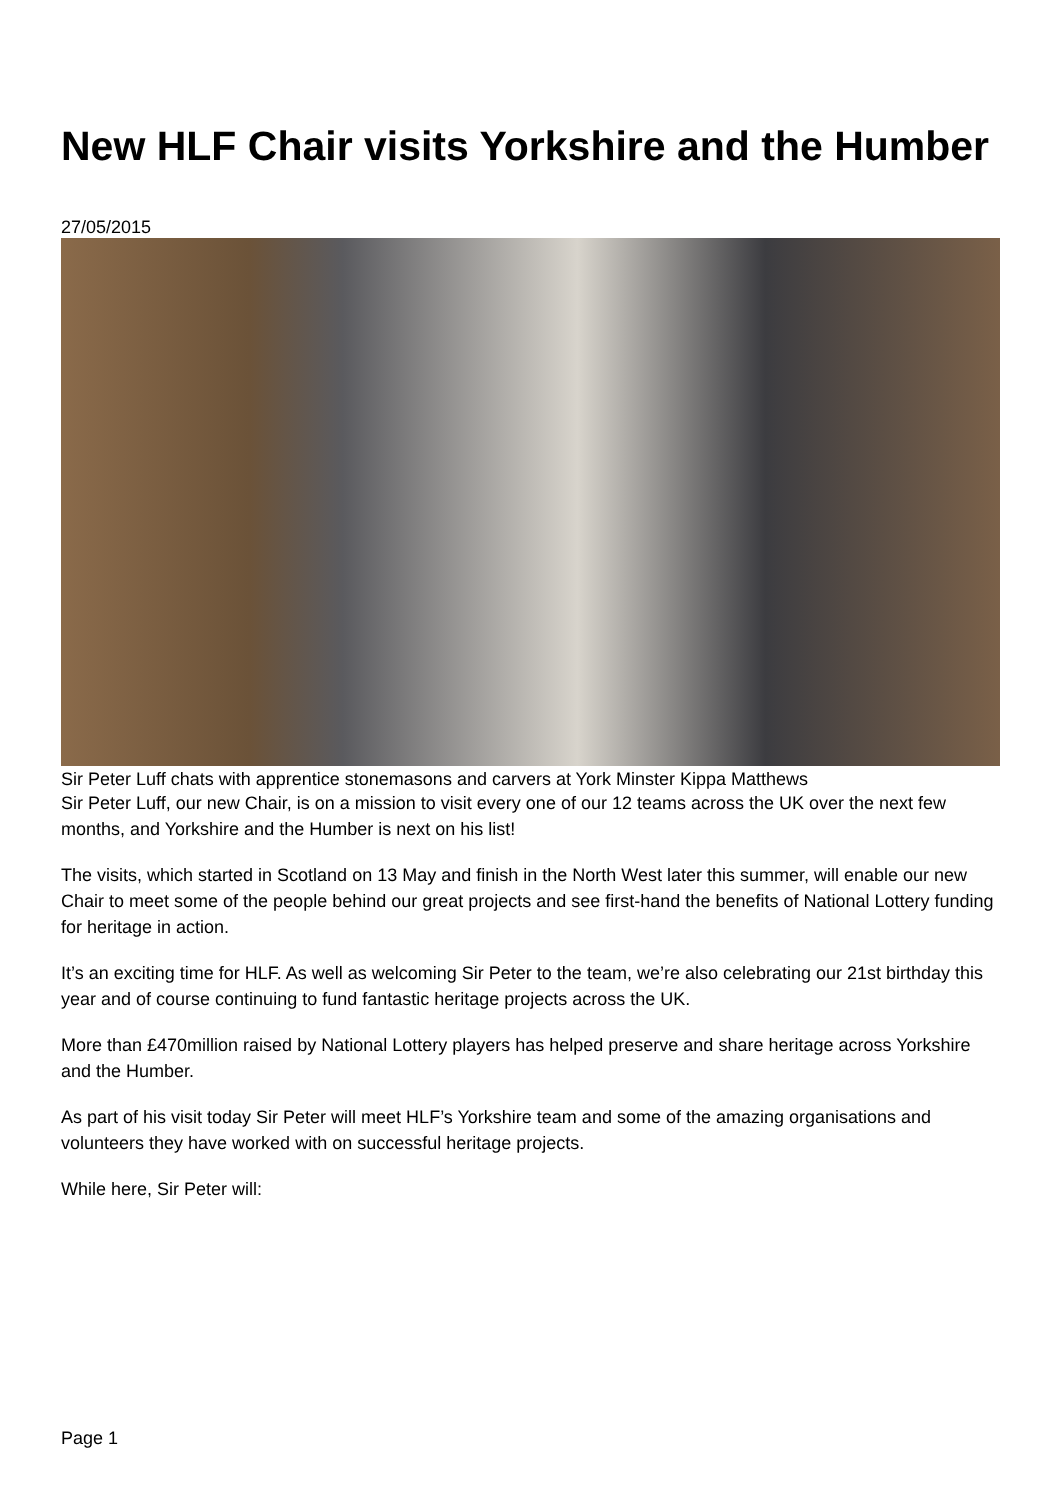New HLF Chair visits Yorkshire and the Humber
27/05/2015
Sir Peter Luff chats with apprentice stonemasons and carvers at York Minster Kippa Matthews
Sir Peter Luff, our new Chair, is on a mission to visit every one of our 12 teams across the UK over the next few months, and Yorkshire and the Humber is next on his list!
The visits, which started in Scotland on 13 May and finish in the North West later this summer, will enable our new Chair to meet some of the people behind our great projects and see first-hand the benefits of National Lottery funding for heritage in action.
It’s an exciting time for HLF. As well as welcoming Sir Peter to the team, we’re also celebrating our 21st birthday this year and of course continuing to fund fantastic heritage projects across the UK.
More than £470million raised by National Lottery players has helped preserve and share heritage across Yorkshire and the Humber.
As part of his visit today Sir Peter will meet HLF’s Yorkshire team and some of the amazing organisations and volunteers they have worked with on successful heritage projects.
While here, Sir Peter will:
Page 1